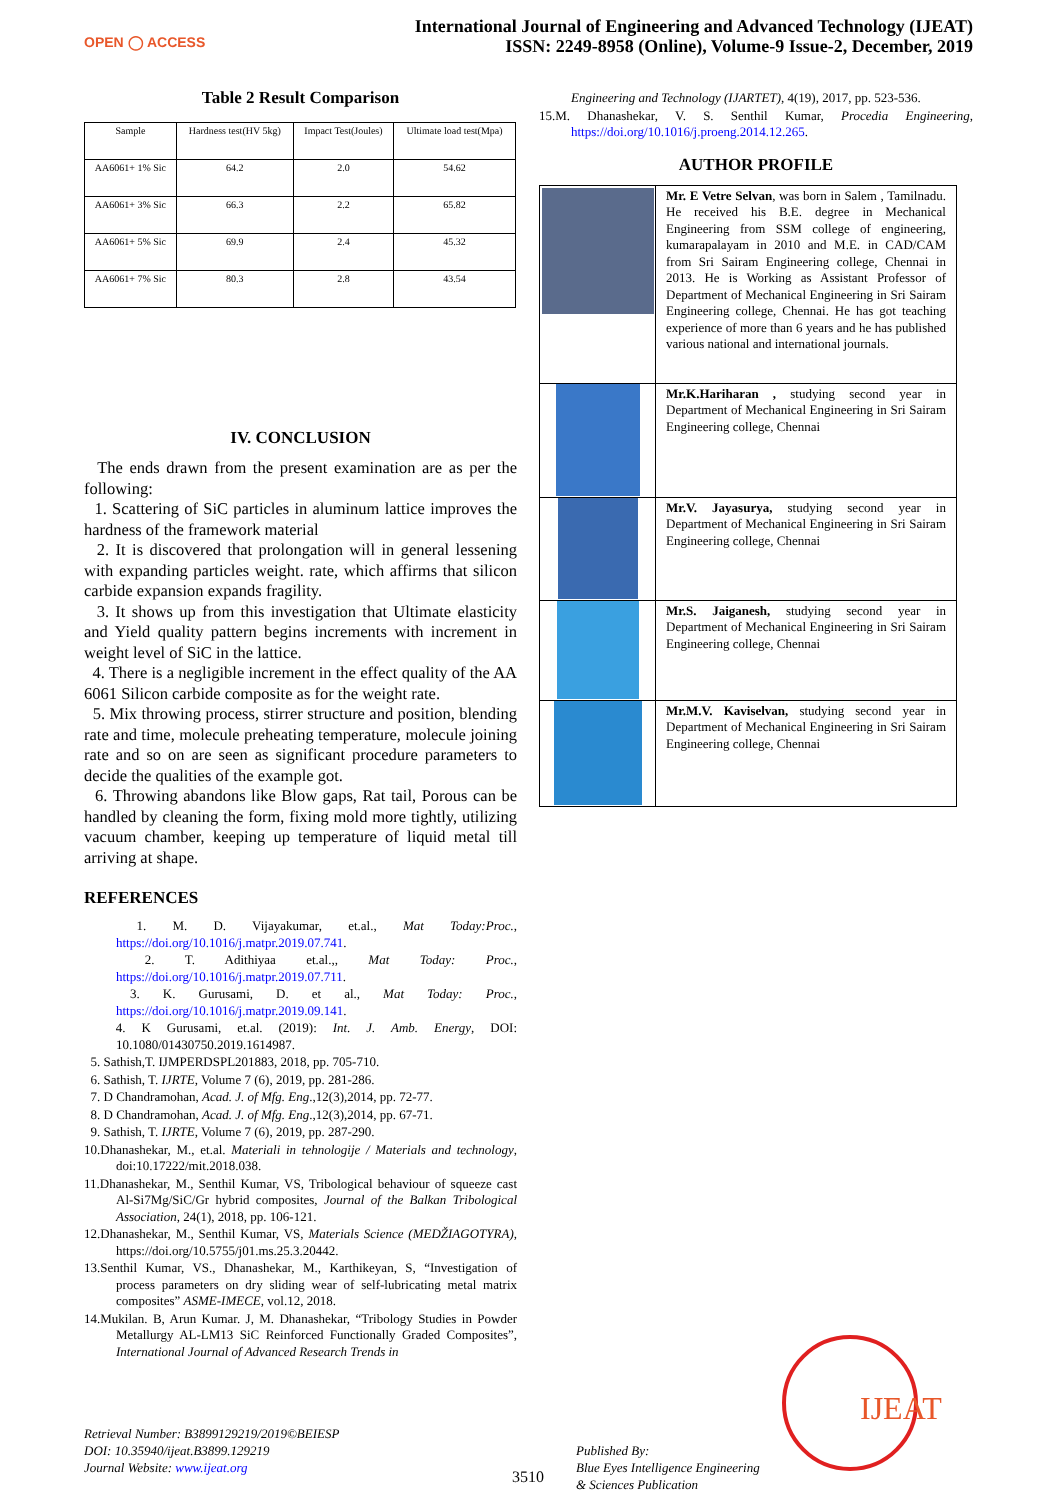OPEN ◯ ACCESS
International Journal of Engineering and Advanced Technology (IJEAT)
ISSN: 2249-8958 (Online), Volume-9 Issue-2, December, 2019
Table 2 Result Comparison
| Sample | Hardness test(HV 5kg) | Impact Test(Joules) | Ultimate load test(Mpa) |
| --- | --- | --- | --- |
| AA6061+ 1% Sic | 64.2 | 2.0 | 54.62 |
| AA6061+ 3% Sic | 66.3 | 2.2 | 65.82 |
| AA6061+ 5% Sic | 69.9 | 2.4 | 45.32 |
| AA6061+ 7% Sic | 80.3 | 2.8 | 43.54 |
IV. CONCLUSION
The ends drawn from the present examination are as per the following:
1. Scattering of SiC particles in aluminum lattice improves the hardness of the framework material
2. It is discovered that prolongation will in general lessening with expanding particles weight. rate, which affirms that silicon carbide expansion expands fragility.
3. It shows up from this investigation that Ultimate elasticity and Yield quality pattern begins increments with increment in weight level of SiC in the lattice.
4. There is a negligible increment in the effect quality of the AA 6061 Silicon carbide composite as for the weight rate.
5. Mix throwing process, stirrer structure and position, blending rate and time, molecule preheating temperature, molecule joining rate and so on are seen as significant procedure parameters to decide the qualities of the example got.
6. Throwing abandons like Blow gaps, Rat tail, Porous can be handled by cleaning the form, fixing mold more tightly, utilizing vacuum chamber, keeping up temperature of liquid metal till arriving at shape.
REFERENCES
1. M. D. Vijayakumar, et.al., Mat Today:Proc., https://doi.org/10.1016/j.matpr.2019.07.741.
2. T. Adithiyaa et.al.,, Mat Today: Proc., https://doi.org/10.1016/j.matpr.2019.07.711.
3. K. Gurusami, D. et al., Mat Today: Proc., https://doi.org/10.1016/j.matpr.2019.09.141.
4. K Gurusami, et.al. (2019): Int. J. Amb. Energy, DOI: 10.1080/01430750.2019.1614987.
5. Sathish,T. IJMPERDSPL201883, 2018, pp. 705-710.
6. Sathish, T. IJRTE, Volume 7 (6), 2019, pp. 281-286.
7. D Chandramohan, Acad. J. of Mfg. Eng.,12(3),2014, pp. 72-77.
8. D Chandramohan, Acad. J. of Mfg. Eng.,12(3),2014, pp. 67-71.
9. Sathish, T. IJRTE, Volume 7 (6), 2019, pp. 287-290.
10.Dhanashekar, M., et.al. Materiali in tehnologije / Materials and technology, doi:10.17222/mit.2018.038.
11.Dhanashekar, M., Senthil Kumar, VS, Tribological behaviour of squeeze cast Al-Si7Mg/SiC/Gr hybrid composites, Journal of the Balkan Tribological Association, 24(1), 2018, pp. 106-121.
12.Dhanashekar, M., Senthil Kumar, VS, Materials Science (MEDŽIAGOTYRA), https://doi.org/10.5755/j01.ms.25.3.20442.
13.Senthil Kumar, VS., Dhanashekar, M., Karthikeyan, S, “Investigation of process parameters on dry sliding wear of self-lubricating metal matrix composites” ASME-IMECE, vol.12, 2018.
14.Mukilan. B, Arun Kumar. J, M. Dhanashekar, “Tribology Studies in Powder Metallurgy AL-LM13 SiC Reinforced Functionally Graded Composites”, International Journal of Advanced Research Trends in
Engineering and Technology (IJARTET), 4(19), 2017, pp. 523-536.
15.M. Dhanashekar, V. S. Senthil Kumar, Procedia Engineering, https://doi.org/10.1016/j.proeng.2014.12.265.
AUTHOR PROFILE
| | Mr. E Vetre Selvan , was born in Salem , Tamilnadu. He received his B.E. degree in Mechanical Engineering from SSM college of engineering, kumarapalayam in 2010 and M.E. in CAD/CAM from Sri Sairam Engineering college, Chennai in 2013. He is Working as Assistant Professor of Department of Mechanical Engineering in Sri Sairam Engineering college, Chennai. He has got teaching experience of more than 6 years and he has published various national and international journals. |
| | Mr.K.Hariharan , studying second year in Department of Mechanical Engineering in Sri Sairam Engineering college, Chennai |
| | Mr.V. Jayasurya, studying second year in Department of Mechanical Engineering in Sri Sairam Engineering college, Chennai |
| | Mr.S. Jaiganesh, studying second year in Department of Mechanical Engineering in Sri Sairam Engineering college, Chennai |
| | Mr.M.V. Kaviselvan, studying second year in Department of Mechanical Engineering in Sri Sairam Engineering college, Chennai |
Retrieval Number: B3899129219/2019©BEIESP
DOI: 10.35940/ijeat.B3899.129219
Journal Website: www.ijeat.org
3510
Published By:
Blue Eyes Intelligence Engineering
& Sciences Publication
IJEAT